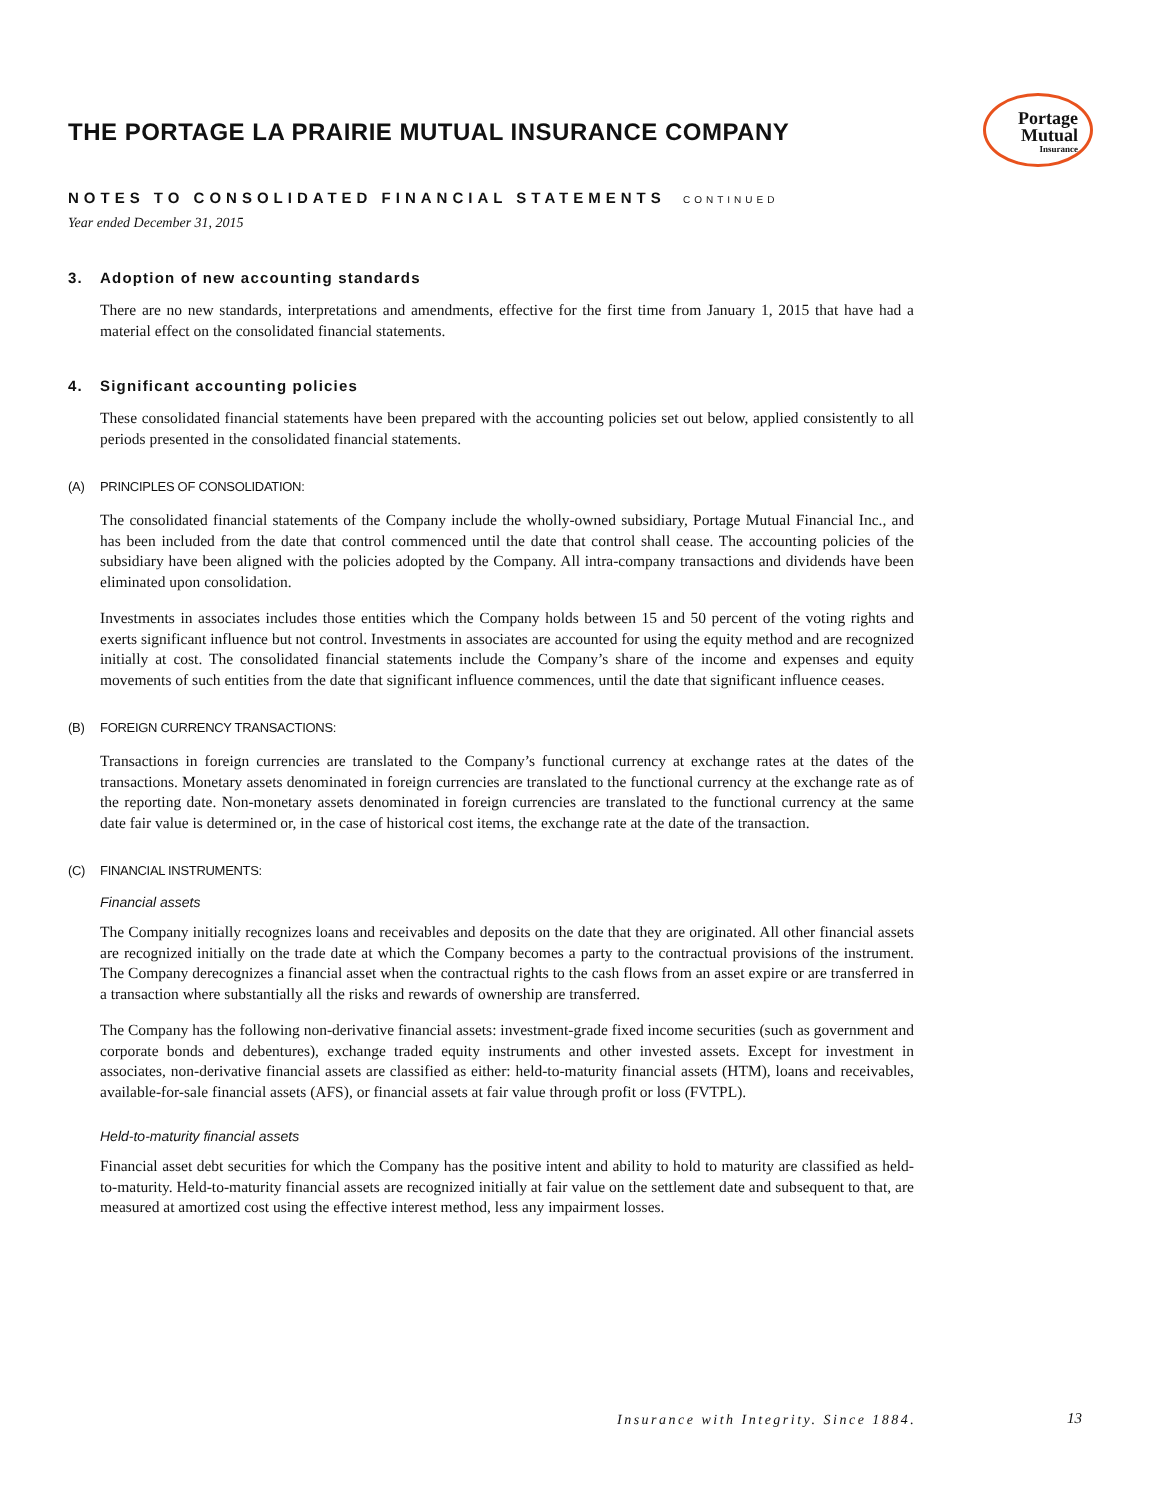Portage
Mutual
Insurance
THE PORTAGE LA PRAIRIE MUTUAL INSURANCE COMPANY
NOTES TO CONSOLIDATED FINANCIAL STATEMENTS CONTINUED
Year ended December 31, 2015
3. Adoption of new accounting standards
There are no new standards, interpretations and amendments, effective for the first time from January 1, 2015 that have had a material effect on the consolidated financial statements.
4. Significant accounting policies
These consolidated financial statements have been prepared with the accounting policies set out below, applied consistently to all periods presented in the consolidated financial statements.
(A) PRINCIPLES OF CONSOLIDATION:
The consolidated financial statements of the Company include the wholly-owned subsidiary, Portage Mutual Financial Inc., and has been included from the date that control commenced until the date that control shall cease. The accounting policies of the subsidiary have been aligned with the policies adopted by the Company. All intra-company transactions and dividends have been eliminated upon consolidation.
Investments in associates includes those entities which the Company holds between 15 and 50 percent of the voting rights and exerts significant influence but not control. Investments in associates are accounted for using the equity method and are recognized initially at cost. The consolidated financial statements include the Company’s share of the income and expenses and equity movements of such entities from the date that significant influence commences, until the date that significant influence ceases.
(B) FOREIGN CURRENCY TRANSACTIONS:
Transactions in foreign currencies are translated to the Company’s functional currency at exchange rates at the dates of the transactions. Monetary assets denominated in foreign currencies are translated to the functional currency at the exchange rate as of the reporting date. Non-monetary assets denominated in foreign currencies are translated to the functional currency at the same date fair value is determined or, in the case of historical cost items, the exchange rate at the date of the transaction.
(C) FINANCIAL INSTRUMENTS:
Financial assets
The Company initially recognizes loans and receivables and deposits on the date that they are originated. All other financial assets are recognized initially on the trade date at which the Company becomes a party to the contractual provisions of the instrument. The Company derecognizes a financial asset when the contractual rights to the cash flows from an asset expire or are transferred in a transaction where substantially all the risks and rewards of ownership are transferred.
The Company has the following non-derivative financial assets: investment-grade fixed income securities (such as government and corporate bonds and debentures), exchange traded equity instruments and other invested assets. Except for investment in associates, non-derivative financial assets are classified as either: held-to-maturity financial assets (HTM), loans and receivables, available-for-sale financial assets (AFS), or financial assets at fair value through profit or loss (FVTPL).
Held-to-maturity financial assets
Financial asset debt securities for which the Company has the positive intent and ability to hold to maturity are classified as held-to-maturity. Held-to-maturity financial assets are recognized initially at fair value on the settlement date and subsequent to that, are measured at amortized cost using the effective interest method, less any impairment losses.
Insurance with Integrity. Since 1884.
13